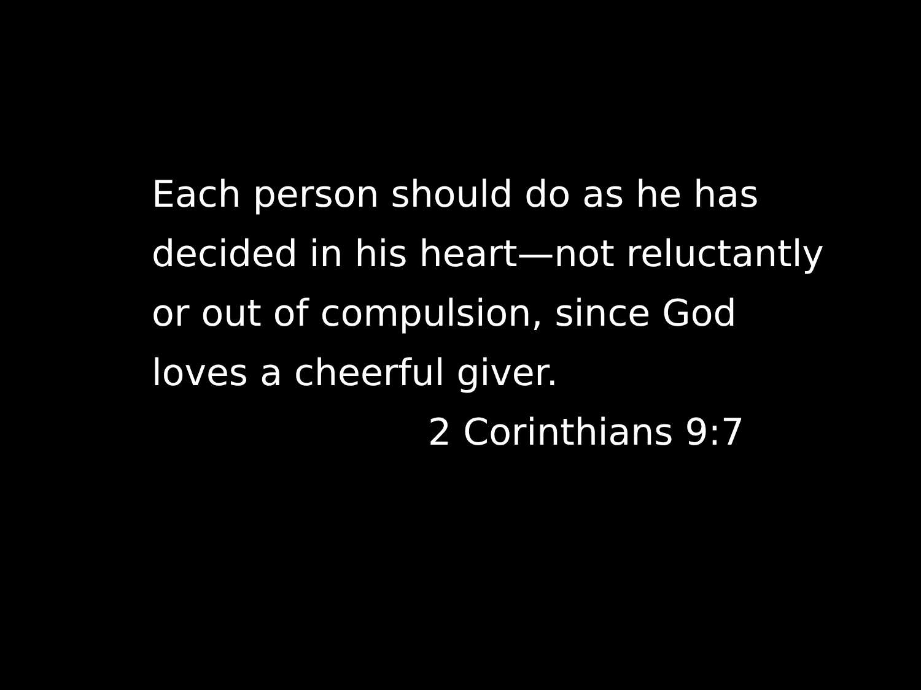Each person should do as he has decided in his heart—not reluctantly or out of compulsion, since God loves a cheerful giver.
2 Corinthians 9:7